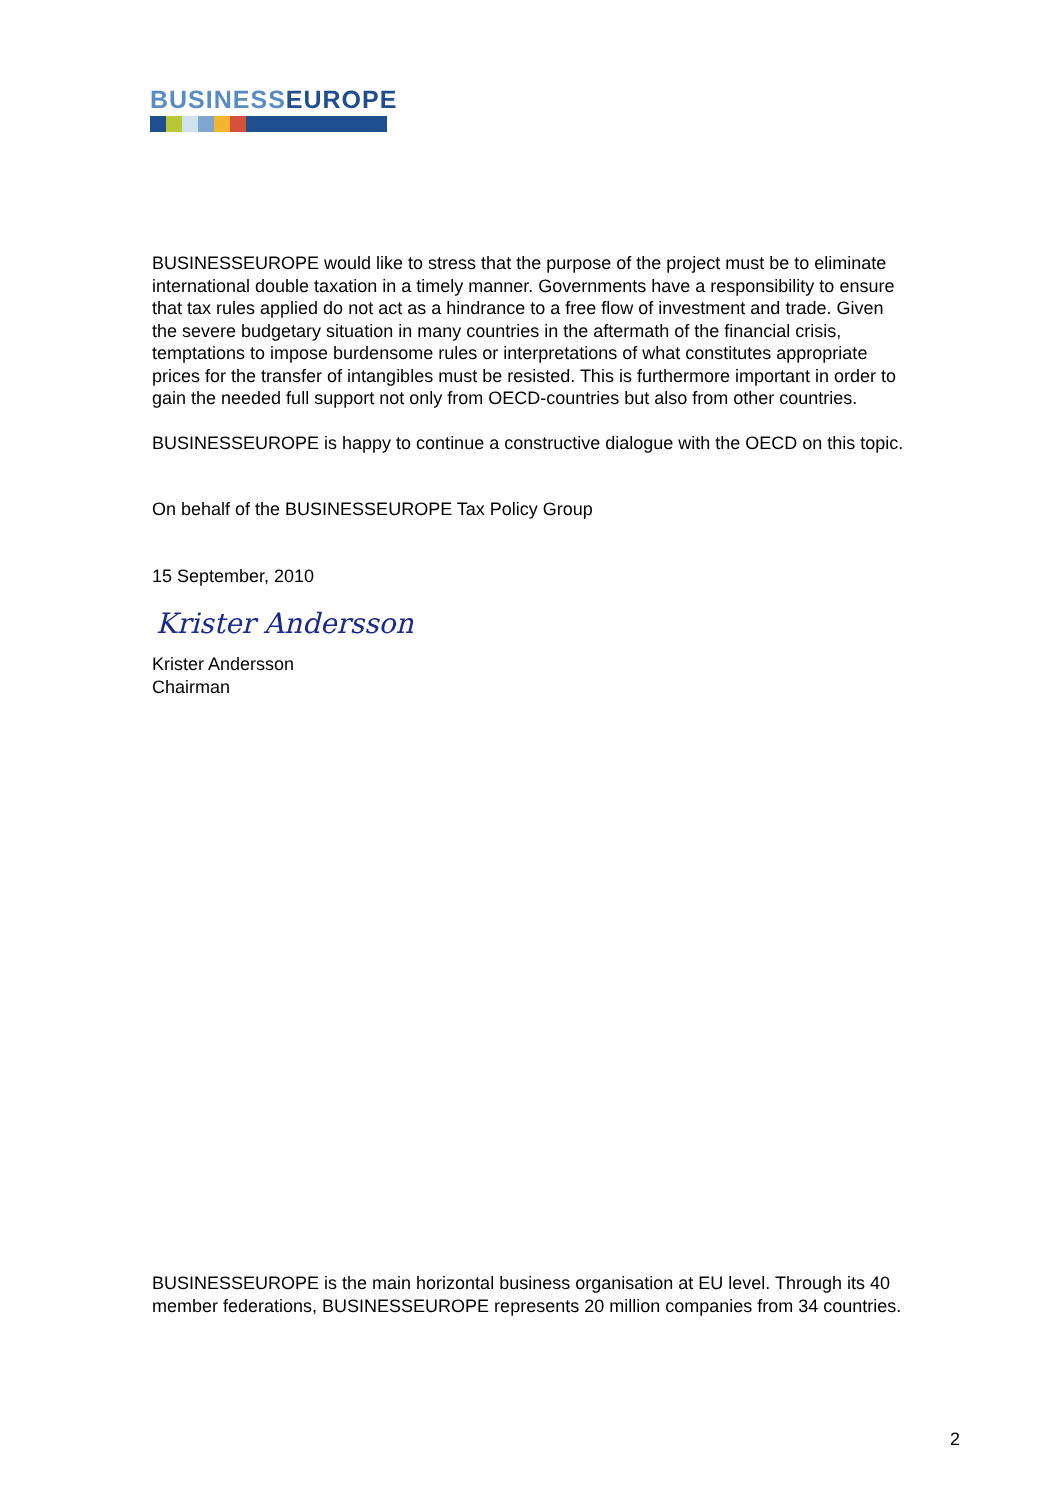BUSINESSEUROPE
BUSINESSEUROPE would like to stress that the purpose of the project must be to eliminate international double taxation in a timely manner. Governments have a responsibility to ensure that tax rules applied do not act as a hindrance to a free flow of investment and trade. Given the severe budgetary situation in many countries in the aftermath of the financial crisis, temptations to impose burdensome rules or interpretations of what constitutes appropriate prices for the transfer of intangibles must be resisted. This is furthermore important in order to gain the needed full support not only from OECD-countries but also from other countries.
BUSINESSEUROPE is happy to continue a constructive dialogue with the OECD on this topic.
On behalf of the BUSINESSEUROPE Tax Policy Group
15 September, 2010
Krister Andersson
Krister Andersson
Chairman
BUSINESSEUROPE is the main horizontal business organisation at EU level. Through its 40 member federations, BUSINESSEUROPE represents 20 million companies from 34 countries.
2